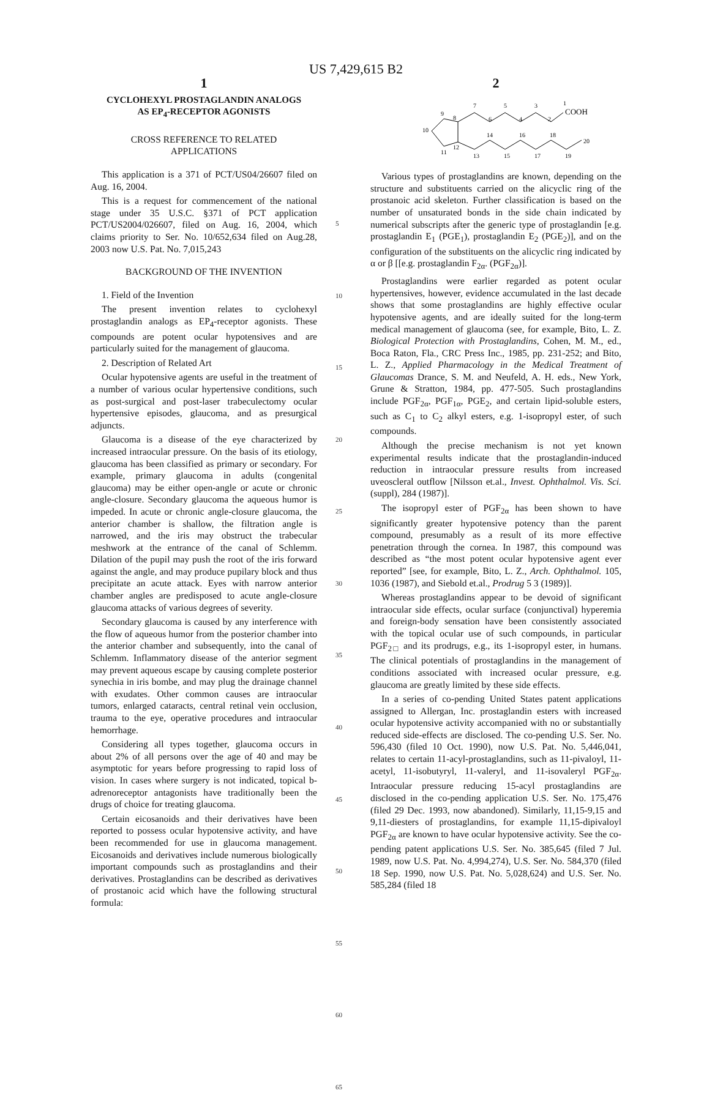US 7,429,615 B2
1
CYCLOHEXYL PROSTAGLANDIN ANALOGS
AS EP<sub>4</sub>-RECEPTOR AGONISTS
CROSS REFERENCE TO RELATED
APPLICATIONS
This application is a 371 of PCT/US04/26607 filed on Aug. 16, 2004.
This is a request for commencement of the national stage under 35 U.S.C. §371 of PCT application PCT/US2004/026607, filed on Aug. 16, 2004, which claims priority to Ser. No. 10/652,634 filed on Aug.28, 2003 now U.S. Pat. No. 7,015,243
BACKGROUND OF THE INVENTION
1. Field of the Invention
The present invention relates to cyclohexyl prostaglandin analogs as EP<sub>4</sub>-receptor agonists. These compounds are potent ocular hypotensives and are particularly suited for the management of glaucoma.
2. Description of Related Art
Ocular hypotensive agents are useful in the treatment of a number of various ocular hypertensive conditions, such as post-surgical and post-laser trabeculectomy ocular hypertensive episodes, glaucoma, and as presurgical adjuncts.
Glaucoma is a disease of the eye characterized by increased intraocular pressure. On the basis of its etiology, glaucoma has been classified as primary or secondary. For example, primary glaucoma in adults (congenital glaucoma) may be either open-angle or acute or chronic angle-closure. Secondary glaucoma the aqueous humor is impeded. In acute or chronic angle-closure glaucoma, the anterior chamber is shallow, the filtration angle is narrowed, and the iris may obstruct the trabecular meshwork at the entrance of the canal of Schlemm. Dilation of the pupil may push the root of the iris forward against the angle, and may produce pupilary block and thus precipitate an acute attack. Eyes with narrow anterior chamber angles are predisposed to acute angle-closure glaucoma attacks of various degrees of severity.
Secondary glaucoma is caused by any interference with the flow of aqueous humor from the posterior chamber into the anterior chamber and subsequently, into the canal of Schlemm. Inflammatory disease of the anterior segment may prevent aqueous escape by causing complete posterior synechia in iris bombe, and may plug the drainage channel with exudates. Other common causes are intraocular tumors, enlarged cataracts, central retinal vein occlusion, trauma to the eye, operative procedures and intraocular hemorrhage.
Considering all types together, glaucoma occurs in about 2% of all persons over the age of 40 and may be asymptotic for years before progressing to rapid loss of vision. In cases where surgery is not indicated, topical b-adrenoreceptor antagonists have traditionally been the drugs of choice for treating glaucoma.
Certain eicosanoids and their derivatives have been reported to possess ocular hypotensive activity, and have been recommended for use in glaucoma management. Eicosanoids and derivatives include numerous biologically important compounds such as prostaglandins and their derivatives. Prostaglandins can be described as derivatives of prostanoic acid which have the following structural formula:
5
10
15
20
25
30
35
40
45
50
55
60
65
2
COOH
9
8
7
6
5
4
3
2
1
10
11
12
13
14
15
16
17
18
19
20
Various types of prostaglandins are known, depending on the structure and substituents carried on the alicyclic ring of the prostanoic acid skeleton. Further classification is based on the number of unsaturated bonds in the side chain indicated by numerical subscripts after the generic type of prostaglandin [e.g. prostaglandin E<sub>1</sub> (PGE<sub>1</sub>), prostaglandin E<sub>2</sub> (PGE<sub>2</sub>)], and on the configuration of the substituents on the alicyclic ring indicated by α or β [[e.g. prostaglandin F<sub>2α</sub>. (PGF<sub>2α</sub>)].
Prostaglandins were earlier regarded as potent ocular hypertensives, however, evidence accumulated in the last decade shows that some prostaglandins are highly effective ocular hypotensive agents, and are ideally suited for the long-term medical management of glaucoma (see, for example, Bito, L. Z. Biological Protection with Prostaglandins, Cohen, M. M., ed., Boca Raton, Fla., CRC Press Inc., 1985, pp. 231-252; and Bito, L. Z., Applied Pharmacology in the Medical Treatment of Glaucomas Drance, S. M. and Neufeld, A. H. eds., New York, Grune & Stratton, 1984, pp. 477-505. Such prostaglandins include PGF<sub>2α</sub>, PGF<sub>1α</sub>, PGE<sub>2</sub>, and certain lipid-soluble esters, such as C<sub>1</sub> to C<sub>2</sub> alkyl esters, e.g. 1-isopropyl ester, of such compounds.
Although the precise mechanism is not yet known experimental results indicate that the prostaglandin-induced reduction in intraocular pressure results from increased uveoscleral outflow [Nilsson et.al., Invest. Ophthalmol. Vis. Sci. (suppl), 284 (1987)].
The isopropyl ester of PGF<sub>2α</sub> has been shown to have significantly greater hypotensive potency than the parent compound, presumably as a result of its more effective penetration through the cornea. In 1987, this compound was described as “the most potent ocular hypotensive agent ever reported” [see, for example, Bito, L. Z., Arch. Ophthalmol. 105, 1036 (1987), and Siebold et.al., Prodrug 5 3 (1989)].
Whereas prostaglandins appear to be devoid of significant intraocular side effects, ocular surface (conjunctival) hyperemia and foreign-body sensation have been consistently associated with the topical ocular use of such compounds, in particular PGF<sub>2□</sub> and its prodrugs, e.g., its 1-isopropyl ester, in humans. The clinical potentials of prostaglandins in the management of conditions associated with increased ocular pressure, e.g. glaucoma are greatly limited by these side effects.
In a series of co-pending United States patent applications assigned to Allergan, Inc. prostaglandin esters with increased ocular hypotensive activity accompanied with no or substantially reduced side-effects are disclosed. The co-pending U.S. Ser. No. 596,430 (filed 10 Oct. 1990), now U.S. Pat. No. 5,446,041, relates to certain 11-acyl-prostaglandins, such as 11-pivaloyl, 11-acetyl, 11-isobutyryl, 11-valeryl, and 11-isovaleryl PGF<sub>2α</sub>. Intraocular pressure reducing 15-acyl prostaglandins are disclosed in the co-pending application U.S. Ser. No. 175,476 (filed 29 Dec. 1993, now abandoned). Similarly, 11,15-9,15 and 9,11-diesters of prostaglandins, for example 11,15-dipivaloyl PGF<sub>2α</sub> are known to have ocular hypotensive activity. See the co-pending patent applications U.S. Ser. No. 385,645 (filed 7 Jul. 1989, now U.S. Pat. No. 4,994,274), U.S. Ser. No. 584,370 (filed 18 Sep. 1990, now U.S. Pat. No. 5,028,624) and U.S. Ser. No. 585,284 (filed 18